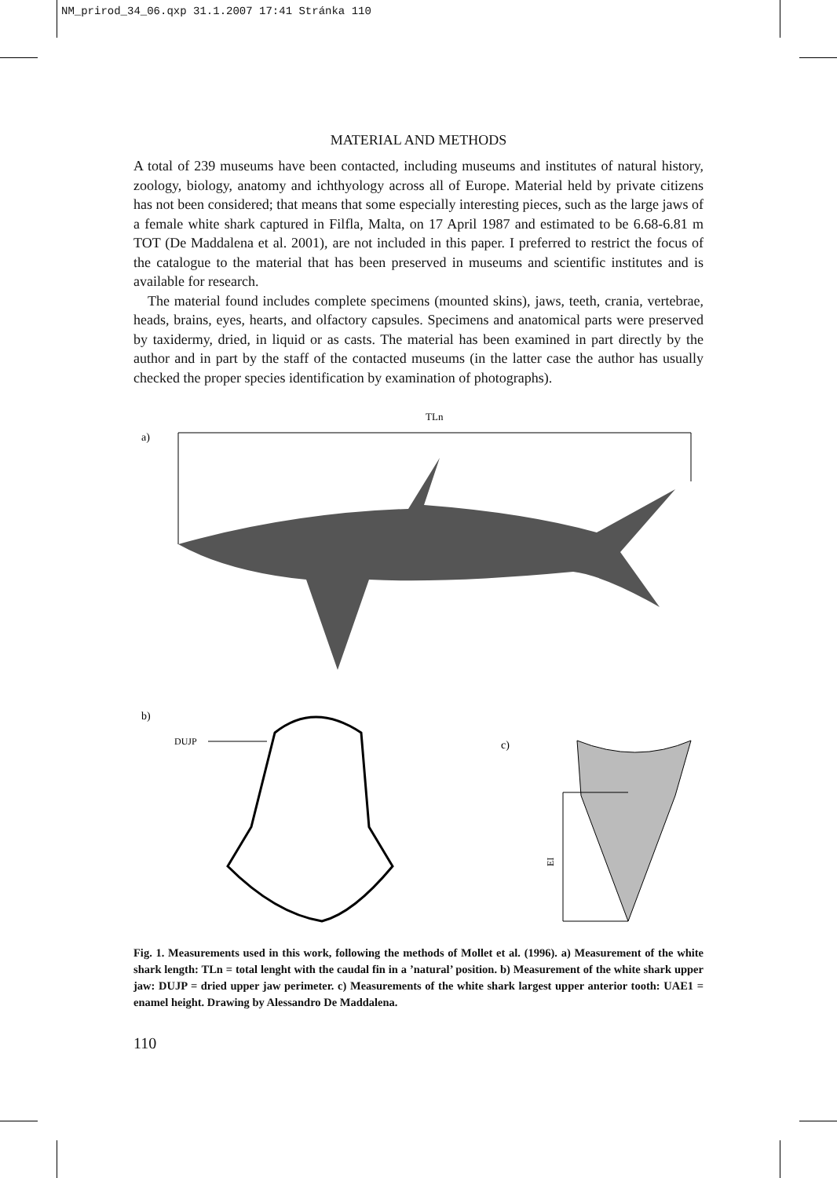NM_prirod_34_06.qxp 31.1.2007 17:41 Stránka 110
MATERIAL AND METHODS
A total of 239 museums have been contacted, including museums and institutes of natural history, zoology, biology, anatomy and ichthyology across all of Europe. Material held by private citizens has not been considered; that means that some especially interesting pieces, such as the large jaws of a female white shark captured in Filfla, Malta, on 17 April 1987 and estimated to be 6.68-6.81 m TOT (De Maddalena et al. 2001), are not included in this paper. I preferred to restrict the focus of the catalogue to the material that has been preserved in museums and scientific institutes and is available for research.
The material found includes complete specimens (mounted skins), jaws, teeth, crania, vertebrae, heads, brains, eyes, hearts, and olfactory capsules. Specimens and anatomical parts were preserved by taxidermy, dried, in liquid or as casts. The material has been examined in part directly by the author and in part by the staff of the contacted museums (in the latter case the author has usually checked the proper species identification by examination of photographs).
TLn
a)
b)
DUJP
c)
EI
Fig. 1. Measurements used in this work, following the methods of Mollet et al. (1996). a) Measurement of the white shark length: TLn = total lenght with the caudal fin in a ’natural’ position. b) Measurement of the white shark upper jaw: DUJP = dried upper jaw perimeter. c) Measurements of the white shark largest upper anterior tooth: UAE1 = enamel height. Drawing by Alessandro De Maddalena.
110